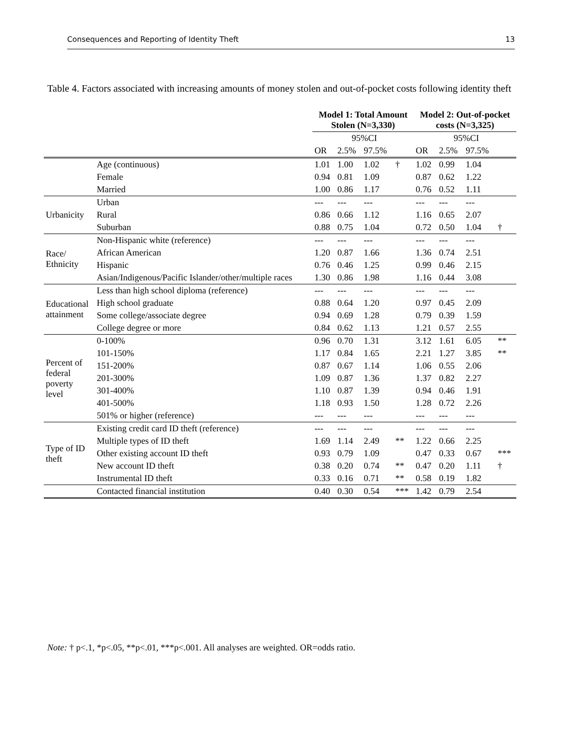Consequences and Reporting of Identity Theft 13
Table 4. Factors associated with increasing amounts of money stolen and out-of-pocket costs following identity theft
| | | Model 1: Total Amount Stolen (N=3,330) | | | | Model 2: Out-of-pocket costs (N=3,325) | | | |
| --- | --- | --- | --- | --- | --- | --- | --- | --- | --- |
| | | | 95%CI | | | | 95%CI | | |
| | | OR | 2.5% | 97.5% | | OR | 2.5% | 97.5% | |
| | Age (continuous) | 1.01 | 1.00 | 1.02 | † | 1.02 | 0.99 | 1.04 | |
| | Female | 0.94 | 0.81 | 1.09 | | 0.87 | 0.62 | 1.22 | |
| | Married | 1.00 | 0.86 | 1.17 | | 0.76 | 0.52 | 1.11 | |
| Urbanicity | Urban | --- | --- | --- | | --- | --- | --- | |
| | Rural | 0.86 | 0.66 | 1.12 | | 1.16 | 0.65 | 2.07 | |
| | Suburban | 0.88 | 0.75 | 1.04 | | 0.72 | 0.50 | 1.04 | † |
| Race/ Ethnicity | Non-Hispanic white (reference) | --- | --- | --- | | --- | --- | --- | |
| | African American | 1.20 | 0.87 | 1.66 | | 1.36 | 0.74 | 2.51 | |
| | Hispanic | 0.76 | 0.46 | 1.25 | | 0.99 | 0.46 | 2.15 | |
| | Asian/Indigenous/Pacific Islander/other/multiple races | 1.30 | 0.86 | 1.98 | | 1.16 | 0.44 | 3.08 | |
| Educational attainment | Less than high school diploma (reference) | --- | --- | --- | | --- | --- | --- | |
| | High school graduate | 0.88 | 0.64 | 1.20 | | 0.97 | 0.45 | 2.09 | |
| | Some college/associate degree | 0.94 | 0.69 | 1.28 | | 0.79 | 0.39 | 1.59 | |
| | College degree or more | 0.84 | 0.62 | 1.13 | | 1.21 | 0.57 | 2.55 | |
| Percent of federal poverty level | 0-100% | 0.96 | 0.70 | 1.31 | | 3.12 | 1.61 | 6.05 | ** |
| | 101-150% | 1.17 | 0.84 | 1.65 | | 2.21 | 1.27 | 3.85 | ** |
| | 151-200% | 0.87 | 0.67 | 1.14 | | 1.06 | 0.55 | 2.06 | |
| | 201-300% | 1.09 | 0.87 | 1.36 | | 1.37 | 0.82 | 2.27 | |
| | 301-400% | 1.10 | 0.87 | 1.39 | | 0.94 | 0.46 | 1.91 | |
| | 401-500% | 1.18 | 0.93 | 1.50 | | 1.28 | 0.72 | 2.26 | |
| | 501% or higher (reference) | --- | --- | --- | | --- | --- | --- | |
| Type of ID theft | Existing credit card ID theft (reference) | --- | --- | --- | | --- | --- | --- | |
| | Multiple types of ID theft | 1.69 | 1.14 | 2.49 | ** | 1.22 | 0.66 | 2.25 | |
| | Other existing account ID theft | 0.93 | 0.79 | 1.09 | | 0.47 | 0.33 | 0.67 | *** |
| | New account ID theft | 0.38 | 0.20 | 0.74 | ** | 0.47 | 0.20 | 1.11 | † |
| | Instrumental ID theft | 0.33 | 0.16 | 0.71 | ** | 0.58 | 0.19 | 1.82 | |
| | Contacted financial institution | 0.40 | 0.30 | 0.54 | *** | 1.42 | 0.79 | 2.54 | |
Note: † p<.1, *p<.05, **p<.01, ***p<.001. All analyses are weighted. OR=odds ratio.